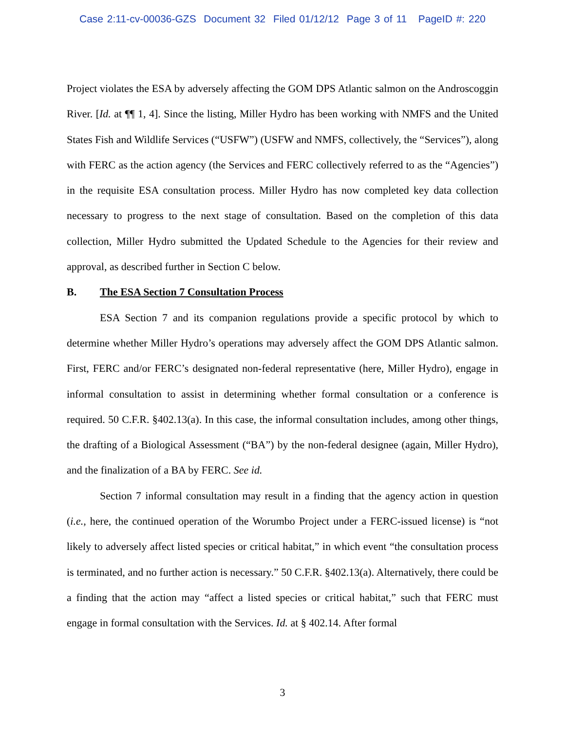Case 2:11-cv-00036-GZS Document 32 Filed 01/12/12 Page 3 of 11 PageID #: 220
Project violates the ESA by adversely affecting the GOM DPS Atlantic salmon on the Androscoggin River. [Id. at ¶¶ 1, 4]. Since the listing, Miller Hydro has been working with NMFS and the United States Fish and Wildlife Services (“USFW”) (USFW and NMFS, collectively, the “Services”), along with FERC as the action agency (the Services and FERC collectively referred to as the “Agencies”) in the requisite ESA consultation process. Miller Hydro has now completed key data collection necessary to progress to the next stage of consultation. Based on the completion of this data collection, Miller Hydro submitted the Updated Schedule to the Agencies for their review and approval, as described further in Section C below.
B. The ESA Section 7 Consultation Process
ESA Section 7 and its companion regulations provide a specific protocol by which to determine whether Miller Hydro’s operations may adversely affect the GOM DPS Atlantic salmon. First, FERC and/or FERC’s designated non-federal representative (here, Miller Hydro), engage in informal consultation to assist in determining whether formal consultation or a conference is required. 50 C.F.R. §402.13(a). In this case, the informal consultation includes, among other things, the drafting of a Biological Assessment (“BA”) by the non-federal designee (again, Miller Hydro), and the finalization of a BA by FERC. See id.
Section 7 informal consultation may result in a finding that the agency action in question (i.e., here, the continued operation of the Worumbo Project under a FERC-issued license) is “not likely to adversely affect listed species or critical habitat,” in which event “the consultation process is terminated, and no further action is necessary.” 50 C.F.R. §402.13(a). Alternatively, there could be a finding that the action may “affect a listed species or critical habitat,” such that FERC must engage in formal consultation with the Services. Id. at § 402.14. After formal
3